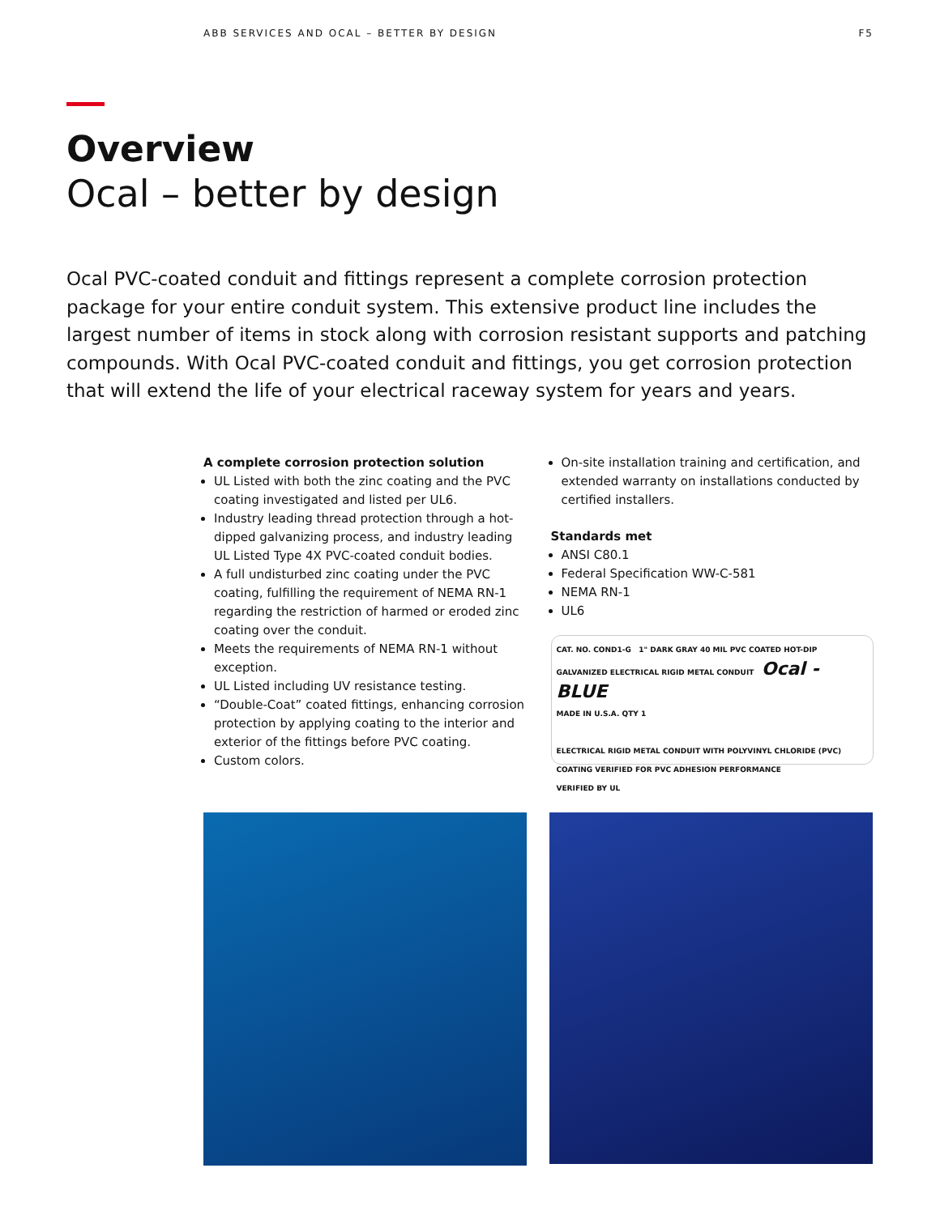ABB SERVICES AND OCAL – BETTER BY DESIGN F5
Overview
Ocal – better by design
Ocal PVC-coated conduit and fittings represent a complete corrosion protection package for your entire conduit system. This extensive product line includes the largest number of items in stock along with corrosion resistant supports and patching compounds. With Ocal PVC-coated conduit and fittings, you get corrosion protection that will extend the life of your electrical raceway system for years and years.
A complete corrosion protection solution
UL Listed with both the zinc coating and the PVC coating investigated and listed per UL6.
Industry leading thread protection through a hot-dipped galvanizing process, and industry leading UL Listed Type 4X PVC-coated conduit bodies.
A full undisturbed zinc coating under the PVC coating, fulfilling the requirement of NEMA RN-1 regarding the restriction of harmed or eroded zinc coating over the conduit.
Meets the requirements of NEMA RN-1 without exception.
UL Listed including UV resistance testing.
“Double-Coat” coated fittings, enhancing corrosion protection by applying coating to the interior and exterior of the fittings before PVC coating.
Custom colors.
On-site installation training and certification, and extended warranty on installations conducted by certified installers.
Standards met
ANSI C80.1
Federal Specification WW-C-581
NEMA RN-1
UL6
CAT. NO. COND1-G 1" DARK GRAY 40 MIL PVC COATED HOT-DIP GALVANIZED ELECTRICAL RIGID METAL CONDUIT Ocal - BLUE
MADE IN U.S.A. QTY 1
ELECTRICAL RIGID METAL CONDUIT WITH POLYVINYL CHLORIDE (PVC) COATING VERIFIED FOR PVC ADHESION PERFORMANCE
VERIFIED BY UL